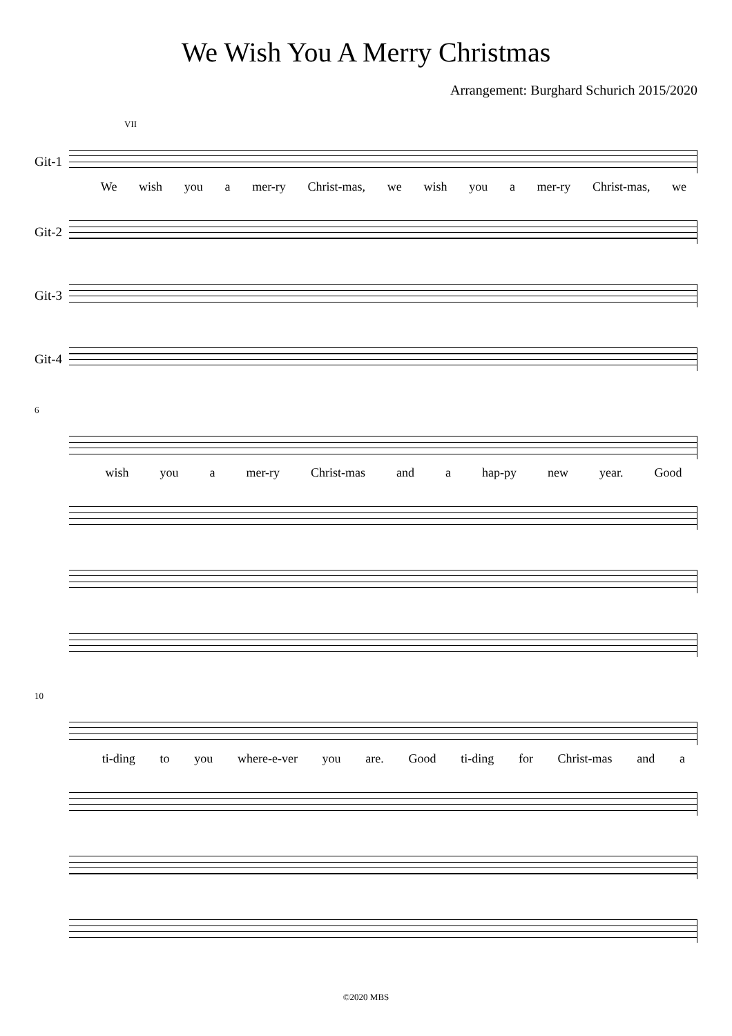We Wish You A Merry Christmas
Arrangement: Burghard Schurich 2015/2020
VII
Git-1
We wish you a mer-ry Christ-mas, we wish you a mer-ry Christ-mas, we
Git-2
Git-3
Git-4
6
wish you a mer-ry Christ-mas and a hap-py new year. Good
10
ti-ding to you where-e-ver you are. Good ti-ding for Christ-mas and a
©2020 MBS